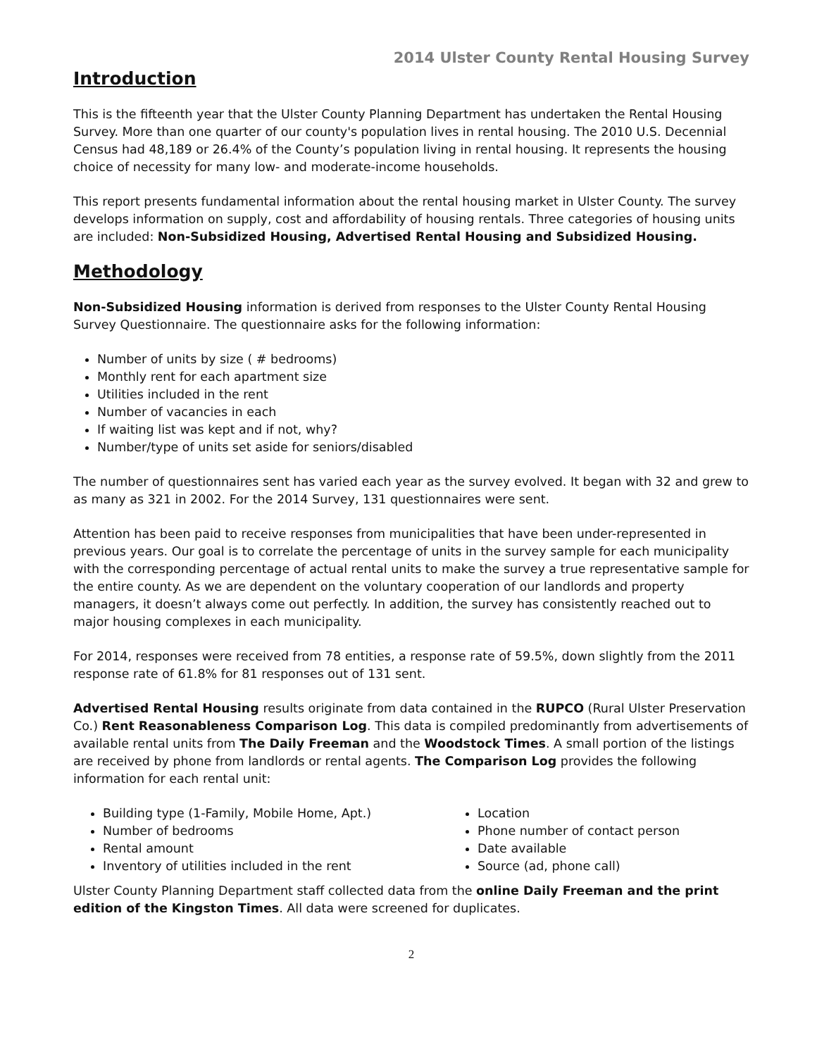2014 Ulster County Rental Housing Survey
Introduction
This is the fifteenth year that the Ulster County Planning Department has undertaken the Rental Housing Survey. More than one quarter of our county's population lives in rental housing. The 2010 U.S. Decennial Census had 48,189 or 26.4% of the County’s population living in rental housing. It represents the housing choice of necessity for many low- and moderate-income households.
This report presents fundamental information about the rental housing market in Ulster County. The survey develops information on supply, cost and affordability of housing rentals. Three categories of housing units are included: Non-Subsidized Housing, Advertised Rental Housing and Subsidized Housing.
Methodology
Non-Subsidized Housing information is derived from responses to the Ulster County Rental Housing Survey Questionnaire. The questionnaire asks for the following information:
Number of units by size ( # bedrooms)
Monthly rent for each apartment size
Utilities included in the rent
Number of vacancies in each
If waiting list was kept and if not, why?
Number/type of units set aside for seniors/disabled
The number of questionnaires sent has varied each year as the survey evolved. It began with 32 and grew to as many as 321 in 2002. For the 2014 Survey, 131 questionnaires were sent.
Attention has been paid to receive responses from municipalities that have been under-represented in previous years. Our goal is to correlate the percentage of units in the survey sample for each municipality with the corresponding percentage of actual rental units to make the survey a true representative sample for the entire county. As we are dependent on the voluntary cooperation of our landlords and property managers, it doesn’t always come out perfectly. In addition, the survey has consistently reached out to major housing complexes in each municipality.
For 2014, responses were received from 78 entities, a response rate of 59.5%, down slightly from the 2011 response rate of 61.8% for 81 responses out of 131 sent.
Advertised Rental Housing results originate from data contained in the RUPCO (Rural Ulster Preservation Co.) Rent Reasonableness Comparison Log. This data is compiled predominantly from advertisements of available rental units from The Daily Freeman and the Woodstock Times. A small portion of the listings are received by phone from landlords or rental agents. The Comparison Log provides the following information for each rental unit:
Building type (1-Family, Mobile Home, Apt.)
Number of bedrooms
Rental amount
Inventory of utilities included in the rent
Location
Phone number of contact person
Date available
Source (ad, phone call)
Ulster County Planning Department staff collected data from the online Daily Freeman and the print edition of the Kingston Times. All data were screened for duplicates.
2